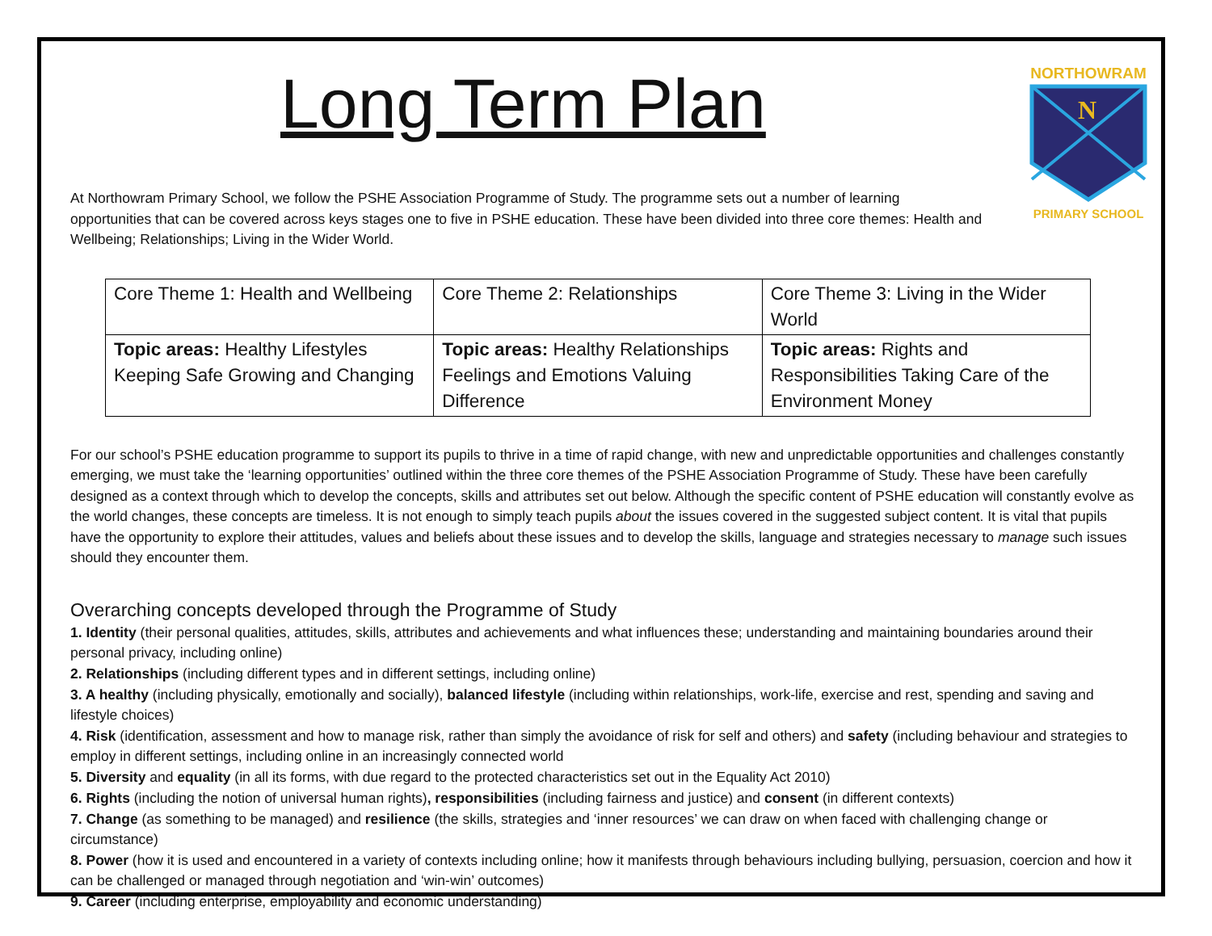Long Term Plan
NORTHOWRAM
N
PRIMARY SCHOOL
At Northowram Primary School, we follow the PSHE Association Programme of Study. The programme sets out a number of learning opportunities that can be covered across keys stages one to five in PSHE education. These have been divided into three core themes: Health and Wellbeing; Relationships; Living in the Wider World.
| Core Theme 1: Health and Wellbeing | Core Theme 2: Relationships | Core Theme 3: Living in the Wider World |
| Topic areas: Healthy Lifestyles Keeping Safe Growing and Changing | Topic areas: Healthy Relationships Feelings and Emotions Valuing Difference | Topic areas: Rights and Responsibilities Taking Care of the Environment Money |
For our school’s PSHE education programme to support its pupils to thrive in a time of rapid change, with new and unpredictable opportunities and challenges constantly emerging, we must take the ‘learning opportunities’ outlined within the three core themes of the PSHE Association Programme of Study. These have been carefully designed as a context through which to develop the concepts, skills and attributes set out below. Although the specific content of PSHE education will constantly evolve as the world changes, these concepts are timeless. It is not enough to simply teach pupils about the issues covered in the suggested subject content. It is vital that pupils have the opportunity to explore their attitudes, values and beliefs about these issues and to develop the skills, language and strategies necessary to manage such issues should they encounter them.
Overarching concepts developed through the Programme of Study
1. Identity (their personal qualities, attitudes, skills, attributes and achievements and what influences these; understanding and maintaining boundaries around their personal privacy, including online)
2. Relationships (including different types and in different settings, including online)
3. A healthy (including physically, emotionally and socially), balanced lifestyle (including within relationships, work-life, exercise and rest, spending and saving and lifestyle choices)
4. Risk (identification, assessment and how to manage risk, rather than simply the avoidance of risk for self and others) and safety (including behaviour and strategies to employ in different settings, including online in an increasingly connected world
5. Diversity and equality (in all its forms, with due regard to the protected characteristics set out in the Equality Act 2010)
6. Rights (including the notion of universal human rights), responsibilities (including fairness and justice) and consent (in different contexts)
7. Change (as something to be managed) and resilience (the skills, strategies and ‘inner resources’ we can draw on when faced with challenging change or circumstance)
8. Power (how it is used and encountered in a variety of contexts including online; how it manifests through behaviours including bullying, persuasion, coercion and how it can be challenged or managed through negotiation and ‘win-win’ outcomes)
9. Career (including enterprise, employability and economic understanding)